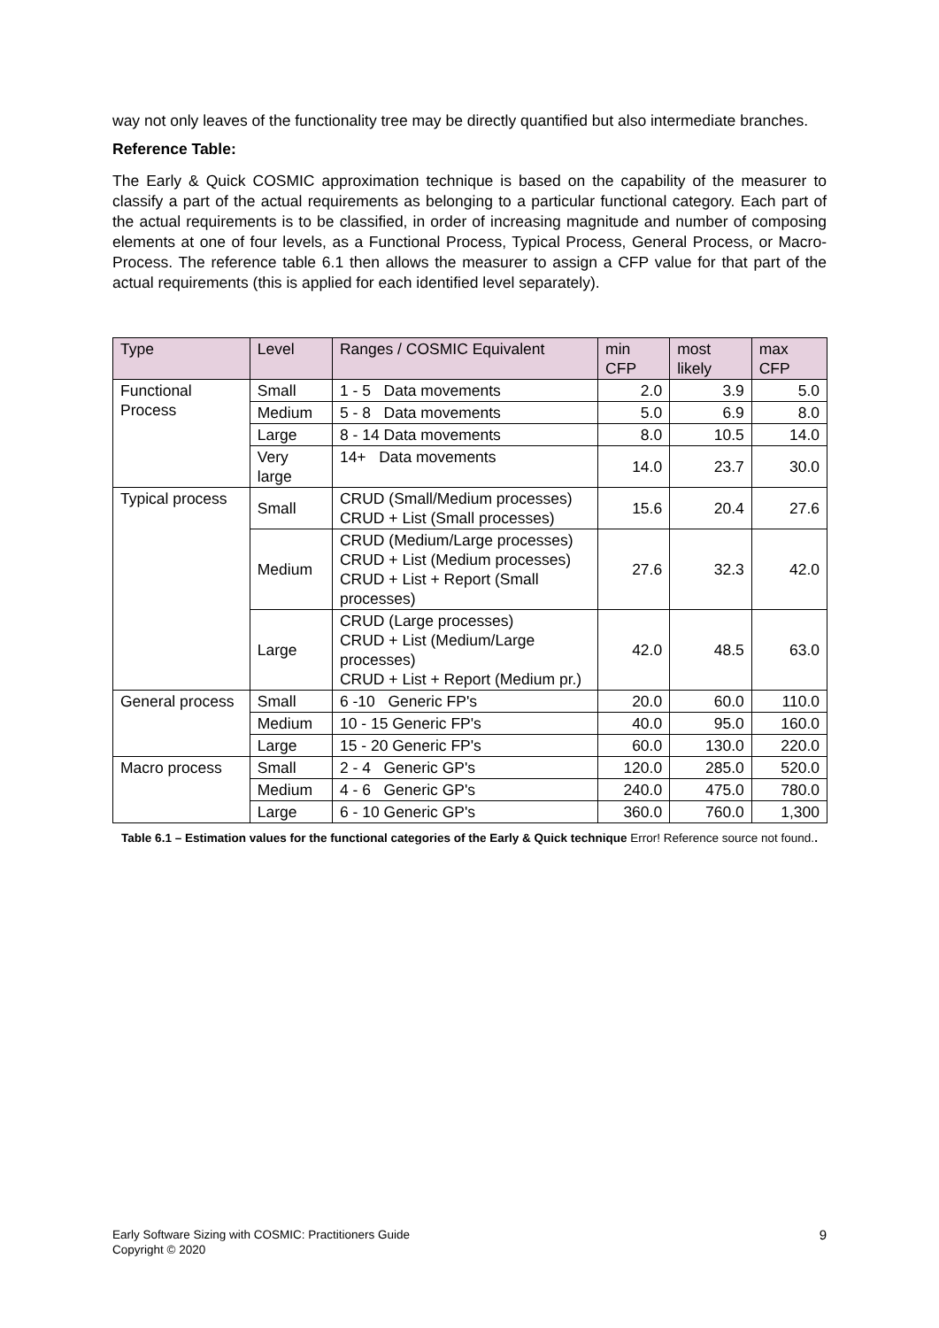way not only leaves of the functionality tree may be directly quantified but also intermediate branches.
Reference Table:
The Early & Quick COSMIC approximation technique is based on the capability of the measurer to classify a part of the actual requirements as belonging to a particular functional category. Each part of the actual requirements is to be classified, in order of increasing magnitude and number of composing elements at one of four levels, as a Functional Process, Typical Process, General Process, or Macro-Process. The reference table 6.1 then allows the measurer to assign a CFP value for that part of the actual requirements (this is applied for each identified level separately).
| Type | Level | Ranges / COSMIC Equivalent | min CFP | most likely | max CFP |
| --- | --- | --- | --- | --- | --- |
| Functional Process | Small | 1 - 5 Data movements | 2.0 | 3.9 | 5.0 |
| | Medium | 5 - 8 Data movements | 5.0 | 6.9 | 8.0 |
| | Large | 8 - 14 Data movements | 8.0 | 10.5 | 14.0 |
| | Very large | 14+ Data movements | 14.0 | 23.7 | 30.0 |
| Typical process | Small | CRUD (Small/Medium processes) CRUD + List (Small processes) | 15.6 | 20.4 | 27.6 |
| | Medium | CRUD (Medium/Large processes) CRUD + List (Medium processes) CRUD + List + Report (Small processes) | 27.6 | 32.3 | 42.0 |
| | Large | CRUD (Large processes) CRUD + List (Medium/Large processes) CRUD + List + Report (Medium pr.) | 42.0 | 48.5 | 63.0 |
| General process | Small | 6 -10 Generic FP's | 20.0 | 60.0 | 110.0 |
| | Medium | 10 - 15 Generic FP's | 40.0 | 95.0 | 160.0 |
| | Large | 15 - 20 Generic FP's | 60.0 | 130.0 | 220.0 |
| Macro process | Small | 2 - 4 Generic GP's | 120.0 | 285.0 | 520.0 |
| | Medium | 4 - 6 Generic GP's | 240.0 | 475.0 | 780.0 |
| | Large | 6 - 10 Generic GP's | 360.0 | 760.0 | 1,300 |
Table 6.1 – Estimation values for the functional categories of the Early & Quick technique Error! Reference source not found..
Early Software Sizing with COSMIC: Practitioners Guide
Copyright © 2020
9